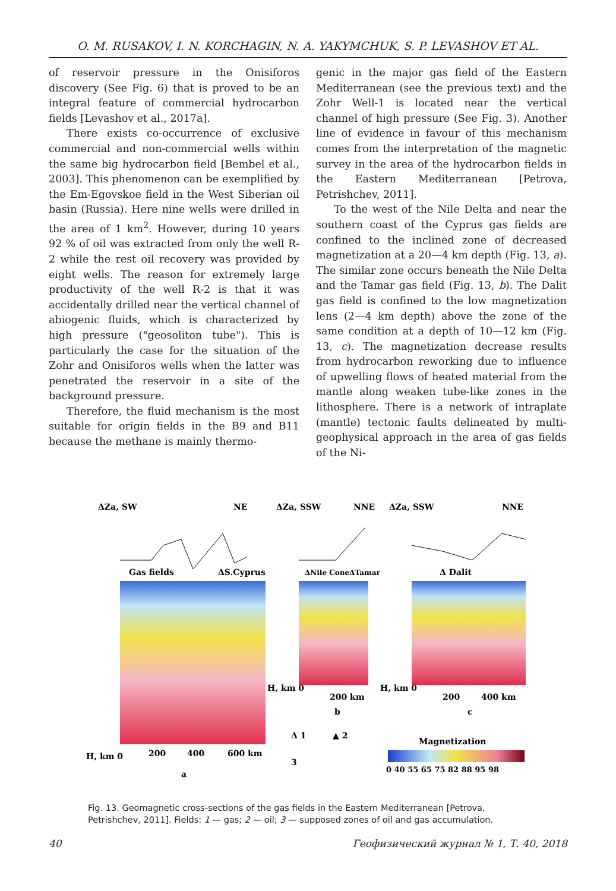O. M. RUSAKOV, I. N. KORCHAGIN, N. A. YAKYMCHUK, S. P. LEVASHOV ET AL.
of reservoir pressure in the Onisiforos discovery (See Fig. 6) that is proved to be an integral feature of commercial hydrocarbon fields [Levashov et al., 2017a].
There exists co-occurrence of exclusive commercial and non-commercial wells within the same big hydrocarbon field [Bembel et al., 2003]. This phenomenon can be exemplified by the Em-Egovskoe field in the West Siberian oil basin (Russia). Here nine wells were drilled in the area of 1 km<sup>2</sup>. However, during 10 years 92 % of oil was extracted from only the well R-2 while the rest oil recovery was provided by eight wells. The reason for extremely large productivity of the well R-2 is that it was accidentally drilled near the vertical channel of abiogenic fluids, which is characterized by high pressure ("geosoliton tube"). This is particularly the case for the situation of the Zohr and Onisiforos wells when the latter was penetrated the reservoir in a site of the background pressure.
Therefore, the fluid mechanism is the most suitable for origin fields in the B9 and B11 because the methane is mainly thermo-
genic in the major gas field of the Eastern Mediterranean (see the previous text) and the Zohr Well-1 is located near the vertical channel of high pressure (See Fig. 3). Another line of evidence in favour of this mechanism comes from the interpretation of the magnetic survey in the area of the hydrocarbon fields in the Eastern Mediterranean [Petrova, Petrishchev, 2011].
To the west of the Nile Delta and near the southern coast of the Cyprus gas fields are confined to the inclined zone of decreased magnetization at a 20—4 km depth (Fig. 13, a). The similar zone occurs beneath the Nile Delta and the Tamar gas field (Fig. 13, b). The Dalit gas field is confined to the low magnetization lens (2—4 km depth) above the zone of the same condition at a depth of 10—12 km (Fig. 13, c). The magnetization decrease results from hydrocarbon reworking due to influence of upwelling flows of heated material from the mantle along weaken tube-like zones in the lithosphere. There is a network of intraplate (mantle) tectonic faults delineated by multi-geophysical approach in the area of gas fields of the Ni-
ΔZa, SW
NE
ΔZa, SSW
NNE
ΔZa, SSW
NNE
Gas fields
ΔS.Cyprus
ΔNile ConeΔTamar
Δ Dalit
H, km 0
200
400
600 km
a
H, km 0
200 km
b
H, km 0
200
400 km
c
Δ 1
▲ 2
3
Magnetization
0 40 55 65 75 82 88 95 98
Fig. 13. Geomagnetic cross-sections of the gas fields in the Eastern Mediterranean [Petrova, Petrishchev, 2011]. Fields: 1 — gas; 2 — oil; 3 — supposed zones of oil and gas accumulation.
40 Геофизический журнал № 1, Т. 40, 2018